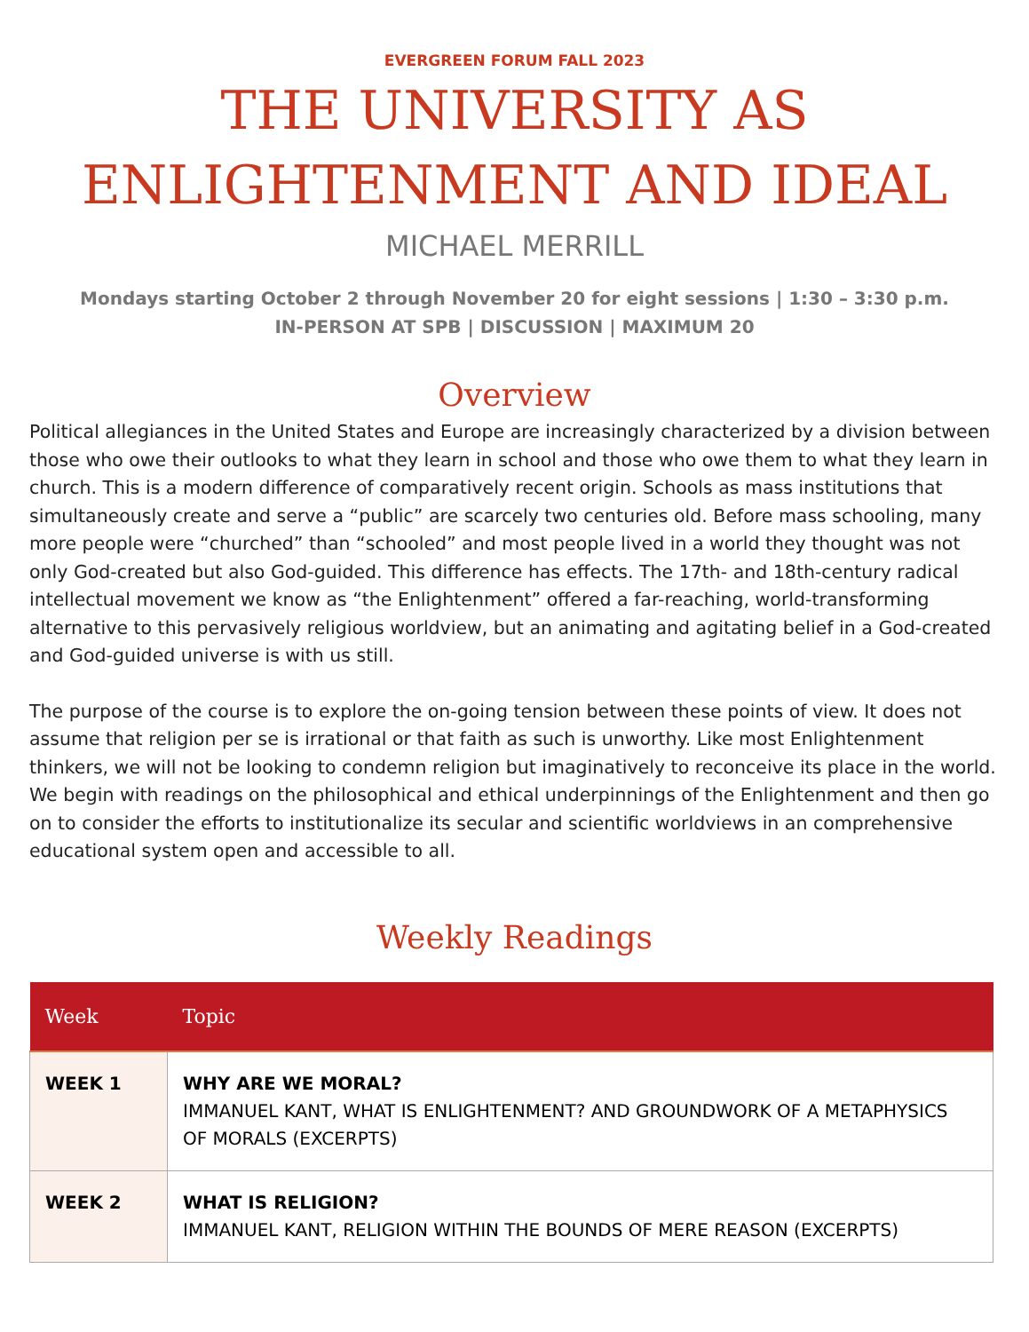EVERGREEN FORUM FALL 2023
THE UNIVERSITY AS
ENLIGHTENMENT AND IDEAL
MICHAEL MERRILL
Mondays starting October 2 through November 20 for eight sessions | 1:30 – 3:30 p.m.
IN-PERSON AT SPB | DISCUSSION | MAXIMUM 20
Overview
Political allegiances in the United States and Europe are increasingly characterized by a division between those who owe their outlooks to what they learn in school and those who owe them to what they learn in church. This is a modern difference of comparatively recent origin. Schools as mass institutions that simultaneously create and serve a “public” are scarcely two centuries old. Before mass schooling, many more people were “churched” than “schooled” and most people lived in a world they thought was not only God-created but also God-guided. This difference has effects. The 17th- and 18th-century radical intellectual movement we know as “the Enlightenment” offered a far-reaching, world-transforming alternative to this pervasively religious worldview, but an animating and agitating belief in a God-created and God-guided universe is with us still.
The purpose of the course is to explore the on-going tension between these points of view. It does not assume that religion per se is irrational or that faith as such is unworthy. Like most Enlightenment thinkers, we will not be looking to condemn religion but imaginatively to reconceive its place in the world. We begin with readings on the philosophical and ethical underpinnings of the Enlightenment and then go on to consider the efforts to institutionalize its secular and scientific worldviews in an comprehensive educational system open and accessible to all.
Weekly Readings
| Week | Topic |
| --- | --- |
| WEEK 1 | WHY ARE WE MORAL? IMMANUEL KANT, WHAT IS ENLIGHTENMENT? AND GROUNDWORK OF A METAPHYSICS OF MORALS (EXCERPTS) |
| WEEK 2 | WHAT IS RELIGION? IMMANUEL KANT, RELIGION WITHIN THE BOUNDS OF MERE REASON (EXCERPTS) |